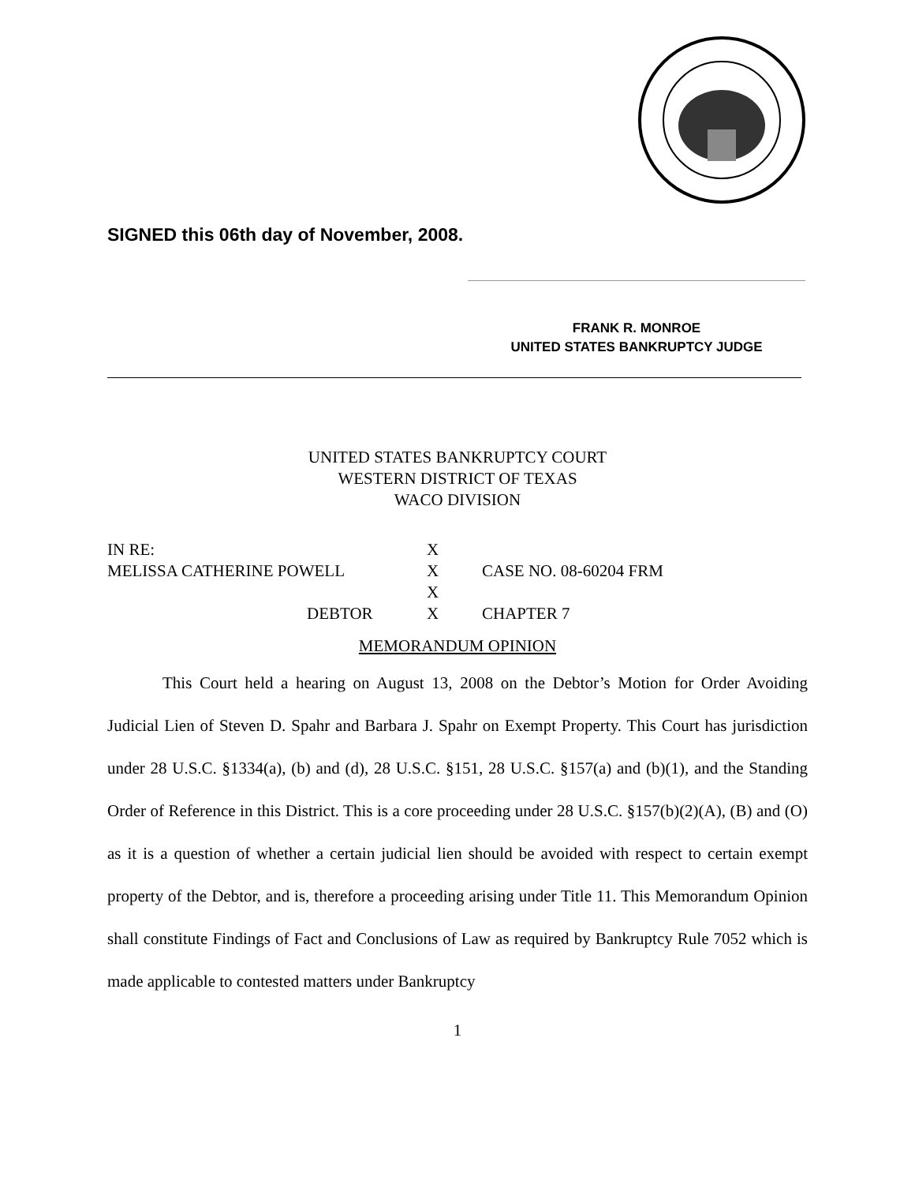SIGNED this 06th day of November, 2008.
FRANK R. MONROE
UNITED STATES BANKRUPTCY JUDGE
UNITED STATES BANKRUPTCY COURT
WESTERN DISTRICT OF TEXAS
WACO DIVISION
| IN RE: | X | |
| MELISSA CATHERINE POWELL | X | CASE NO. 08-60204 FRM |
| | X | |
| DEBTOR | X | CHAPTER 7 |
MEMORANDUM OPINION
This Court held a hearing on August 13, 2008 on the Debtor’s Motion for Order Avoiding Judicial Lien of Steven D. Spahr and Barbara J. Spahr on Exempt Property. This Court has jurisdiction under 28 U.S.C. §1334(a), (b) and (d), 28 U.S.C. §151, 28 U.S.C. §157(a) and (b)(1), and the Standing Order of Reference in this District. This is a core proceeding under 28 U.S.C. §157(b)(2)(A), (B) and (O) as it is a question of whether a certain judicial lien should be avoided with respect to certain exempt property of the Debtor, and is, therefore a proceeding arising under Title 11. This Memorandum Opinion shall constitute Findings of Fact and Conclusions of Law as required by Bankruptcy Rule 7052 which is made applicable to contested matters under Bankruptcy
1